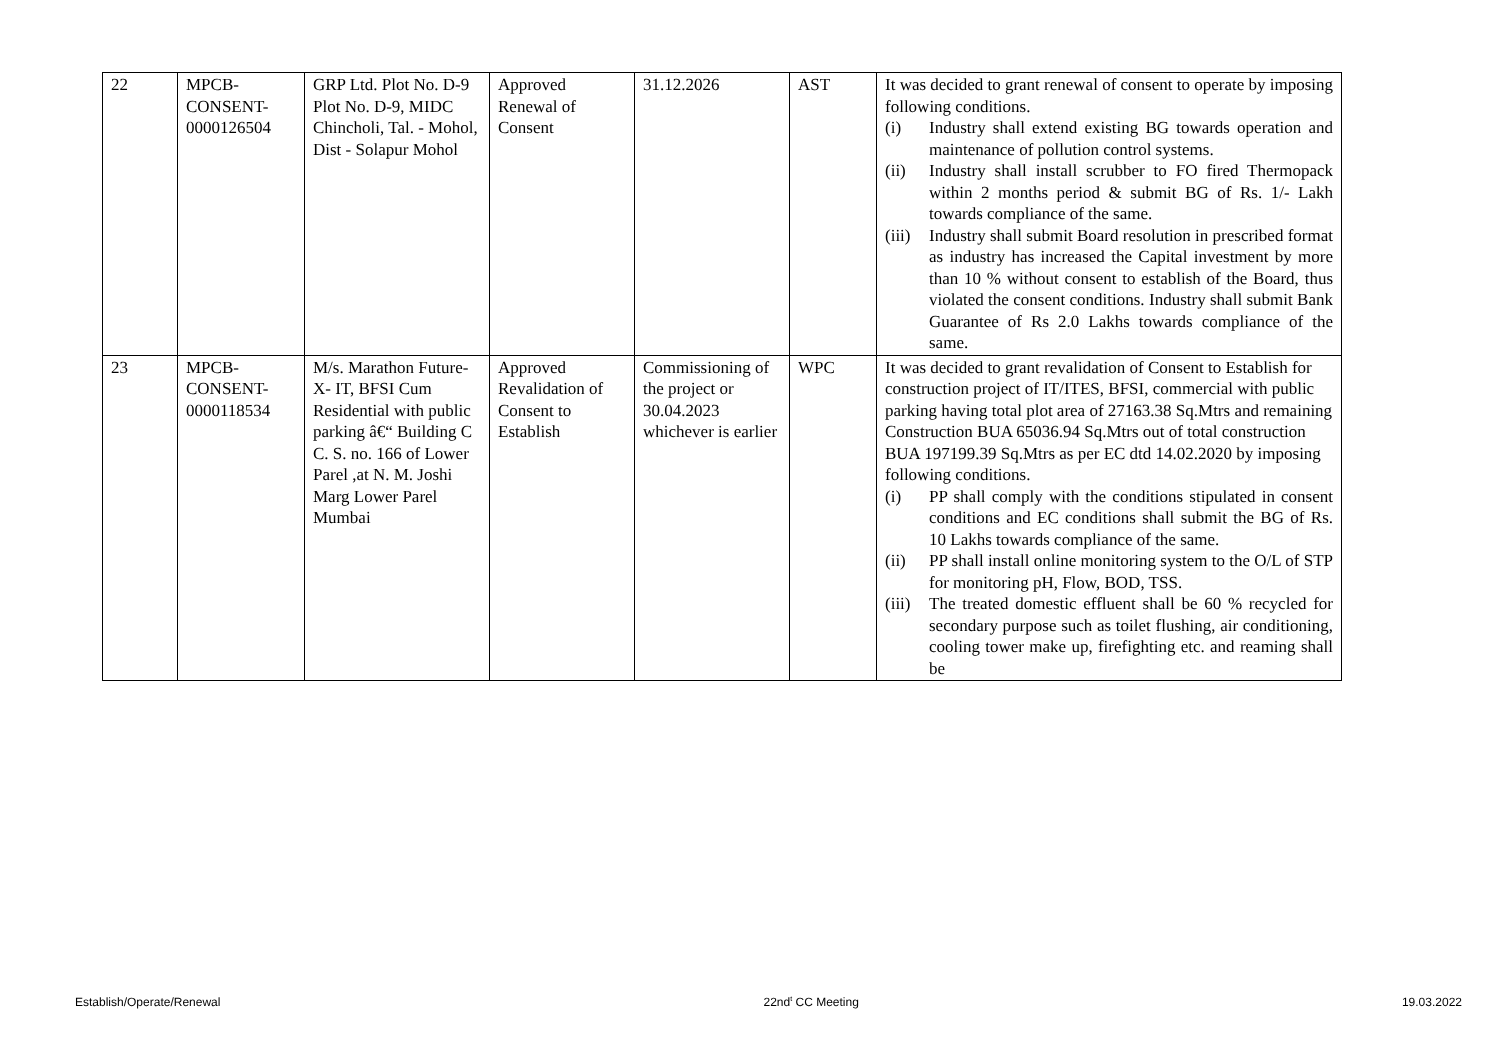| 22 | MPCB- CONSENT- 0000126504 | GRP Ltd. Plot No. D-9 Plot No. D-9, MIDC Chincholi, Tal. - Mohol, Dist - Solapur Mohol | Approved Renewal of Consent | 31.12.2026 | AST | It was decided to grant renewal of consent to operate by imposing following conditions. (i) Industry shall extend existing BG towards operation and maintenance of pollution control systems. (ii) Industry shall install scrubber to FO fired Thermopack within 2 months period & submit BG of Rs. 1/- Lakh towards compliance of the same. (iii) Industry shall submit Board resolution in prescribed format as industry has increased the Capital investment by more than 10 % without consent to establish of the Board, thus violated the consent conditions. Industry shall submit Bank Guarantee of Rs 2.0 Lakhs towards compliance of the same. |
| 23 | MPCB- CONSENT- 0000118534 | M/s. Marathon Future-X- IT, BFSI Cum Residential with public parking â€“ Building C C. S. no. 166 of Lower Parel ,at N. M. Joshi Marg Lower Parel Mumbai | Approved Revalidation of Consent to Establish | Commissioning of the project or 30.04.2023 whichever is earlier | WPC | It was decided to grant revalidation of Consent to Establish for construction project of IT/ITES, BFSI, commercial with public parking having total plot area of 27163.38 Sq.Mtrs and remaining Construction BUA 65036.94 Sq.Mtrs out of total construction BUA 197199.39 Sq.Mtrs as per EC dtd 14.02.2020 by imposing following conditions. (i) PP shall comply with the conditions stipulated in consent conditions and EC conditions shall submit the BG of Rs. 10 Lakhs towards compliance of the same. (ii) PP shall install online monitoring system to the O/L of STP for monitoring pH, Flow, BOD, TSS. (iii) The treated domestic effluent shall be 60 % recycled for secondary purpose such as toilet flushing, air conditioning, cooling tower make up, firefighting etc. and reaming shall be |
Establish/Operate/Renewal 22nd<sup>t</sup> CC Meeting 19.03.2022